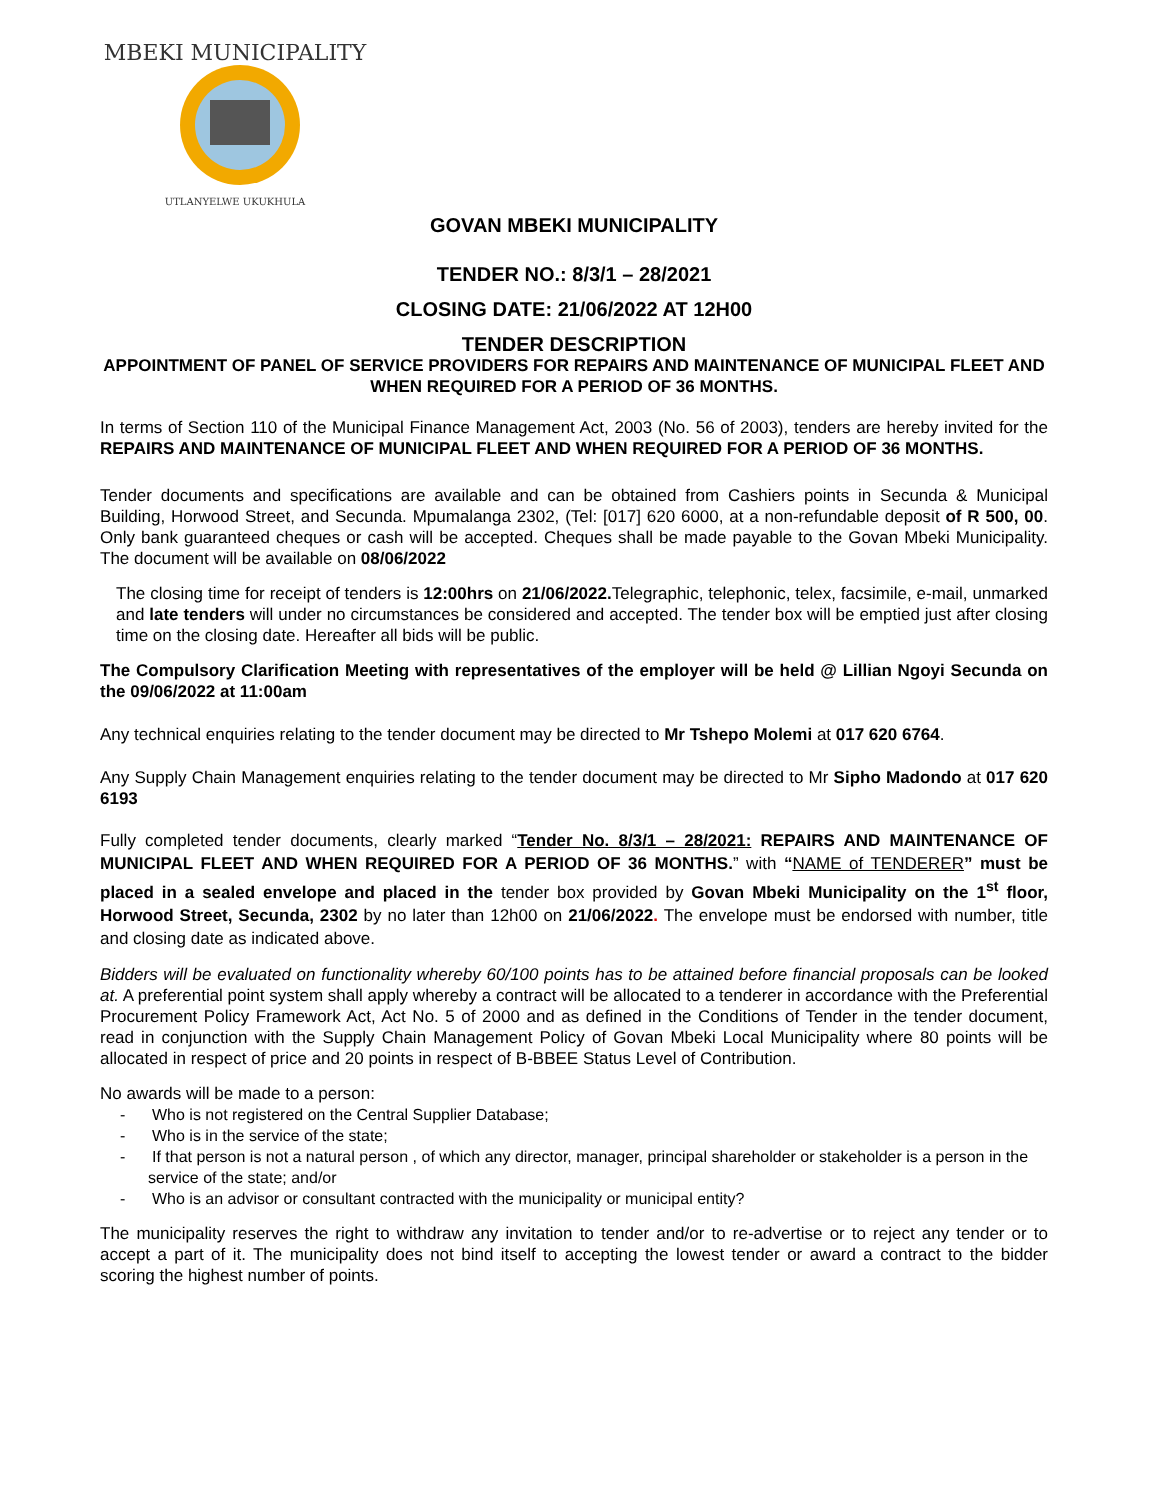MBEKI MUNICIPALITY
UTLANYELWE UKUKHULA
GOVAN MBEKI MUNICIPALITY
TENDER NO.: 8/3/1 – 28/2021
CLOSING DATE: 21/06/2022 AT 12H00
TENDER DESCRIPTION
APPOINTMENT OF PANEL OF SERVICE PROVIDERS FOR REPAIRS AND MAINTENANCE OF MUNICIPAL FLEET AND WHEN REQUIRED FOR A PERIOD OF 36 MONTHS.
In terms of Section 110 of the Municipal Finance Management Act, 2003 (No. 56 of 2003), tenders are hereby invited for the REPAIRS AND MAINTENANCE OF MUNICIPAL FLEET AND WHEN REQUIRED FOR A PERIOD OF 36 MONTHS.
Tender documents and specifications are available and can be obtained from Cashiers points in Secunda & Municipal Building, Horwood Street, and Secunda. Mpumalanga 2302, (Tel: [017] 620 6000, at a non-refundable deposit of R 500, 00. Only bank guaranteed cheques or cash will be accepted. Cheques shall be made payable to the Govan Mbeki Municipality. The document will be available on 08/06/2022
The closing time for receipt of tenders is 12:00hrs on 21/06/2022. Telegraphic, telephonic, telex, facsimile, e-mail, unmarked and late tenders will under no circumstances be considered and accepted. The tender box will be emptied just after closing time on the closing date. Hereafter all bids will be public.
The Compulsory Clarification Meeting with representatives of the employer will be held @ Lillian Ngoyi Secunda on the 09/06/2022 at 11:00am
Any technical enquiries relating to the tender document may be directed to Mr Tshepo Molemi at 017 620 6764.
Any Supply Chain Management enquiries relating to the tender document may be directed to Mr Sipho Madondo at 017 620 6193
Fully completed tender documents, clearly marked “Tender No. 8/3/1 – 28/2021: REPAIRS AND MAINTENANCE OF MUNICIPAL FLEET AND WHEN REQUIRED FOR A PERIOD OF 36 MONTHS.” with “NAME of TENDERER” must be placed in a sealed envelope and placed in the tender box provided by Govan Mbeki Municipality on the 1<sup>st</sup> floor, Horwood Street, Secunda, 2302 by no later than 12h00 on 21/06/2022. The envelope must be endorsed with number, title and closing date as indicated above.
Bidders will be evaluated on functionality whereby 60/100 points has to be attained before financial proposals can be looked at. A preferential point system shall apply whereby a contract will be allocated to a tenderer in accordance with the Preferential Procurement Policy Framework Act, Act No. 5 of 2000 and as defined in the Conditions of Tender in the tender document, read in conjunction with the Supply Chain Management Policy of Govan Mbeki Local Municipality where 80 points will be allocated in respect of price and 20 points in respect of B-BBEE Status Level of Contribution.
No awards will be made to a person:
- Who is not registered on the Central Supplier Database;
- Who is in the service of the state;
- If that person is not a natural person , of which any director, manager, principal shareholder or stakeholder is a person in the service of the state; and/or
- Who is an advisor or consultant contracted with the municipality or municipal entity?
The municipality reserves the right to withdraw any invitation to tender and/or to re-advertise or to reject any tender or to accept a part of it. The municipality does not bind itself to accepting the lowest tender or award a contract to the bidder scoring the highest number of points.